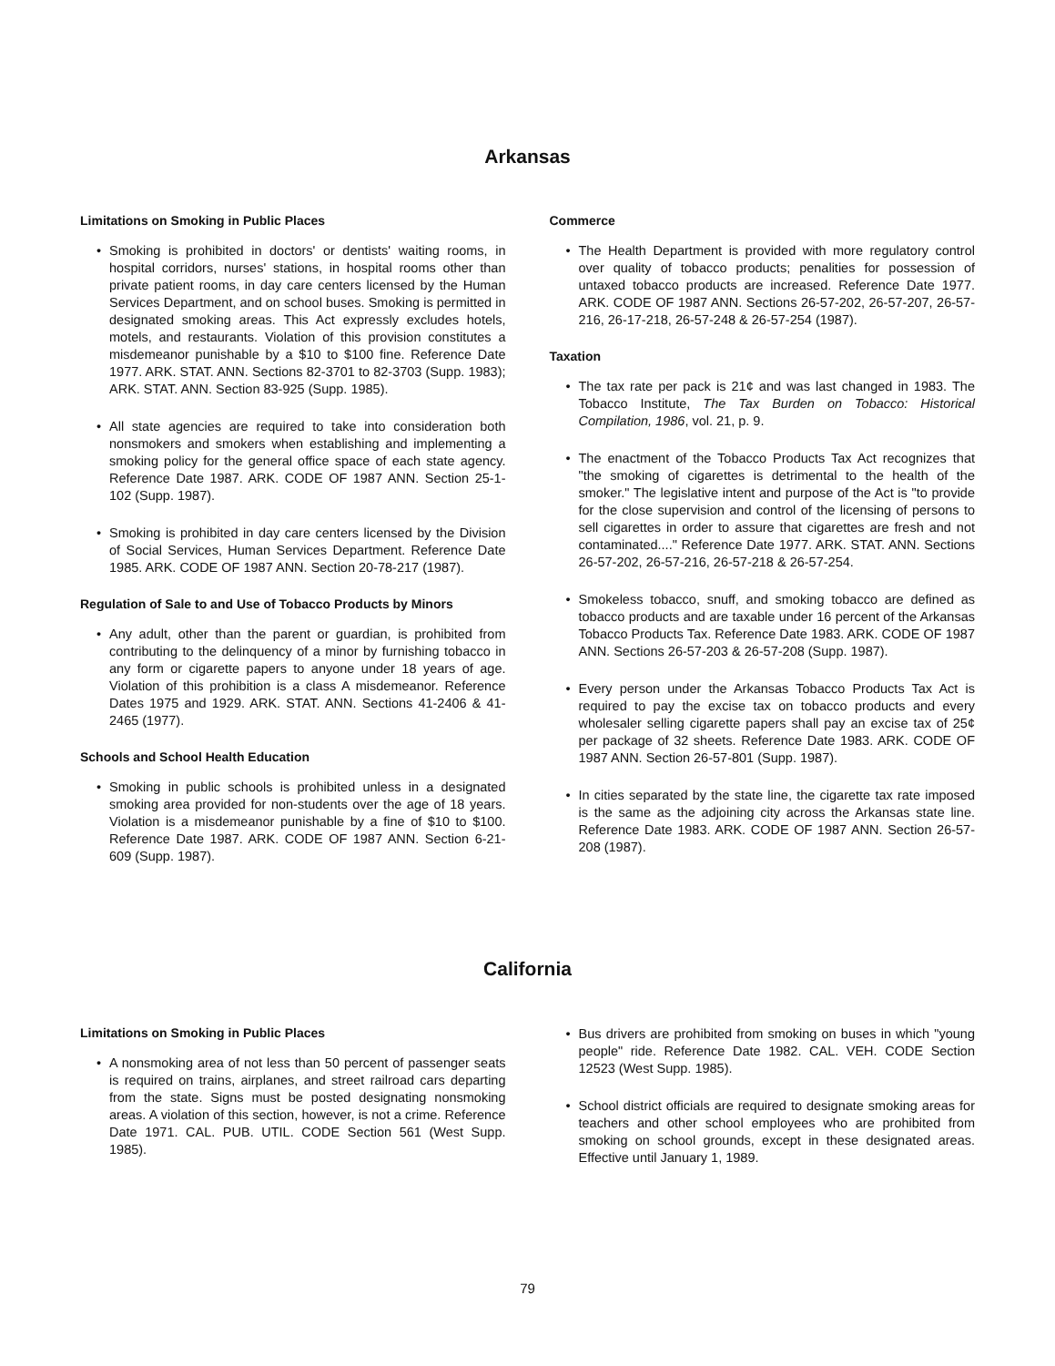Arkansas
Limitations on Smoking in Public Places
• Smoking is prohibited in doctors' or dentists' waiting rooms, in hospital corridors, nurses' stations, in hospital rooms other than private patient rooms, in day care centers licensed by the Human Services Department, and on school buses. Smoking is permitted in designated smoking areas. This Act expressly excludes hotels, motels, and restaurants. Violation of this provision constitutes a misdemeanor punishable by a $10 to $100 fine. Reference Date 1977. ARK. STAT. ANN. Sections 82-3701 to 82-3703 (Supp. 1983); ARK. STAT. ANN. Section 83-925 (Supp. 1985).
• All state agencies are required to take into consideration both nonsmokers and smokers when establishing and implementing a smoking policy for the general office space of each state agency. Reference Date 1987. ARK. CODE OF 1987 ANN. Section 25-1-102 (Supp. 1987).
• Smoking is prohibited in day care centers licensed by the Division of Social Services, Human Services Department. Reference Date 1985. ARK. CODE OF 1987 ANN. Section 20-78-217 (1987).
Regulation of Sale to and Use of Tobacco Products by Minors
• Any adult, other than the parent or guardian, is prohibited from contributing to the delinquency of a minor by furnishing tobacco in any form or cigarette papers to anyone under 18 years of age. Violation of this prohibition is a class A misdemeanor. Reference Dates 1975 and 1929. ARK. STAT. ANN. Sections 41-2406 & 41-2465 (1977).
Schools and School Health Education
• Smoking in public schools is prohibited unless in a designated smoking area provided for non-students over the age of 18 years. Violation is a misdemeanor punishable by a fine of $10 to $100. Reference Date 1987. ARK. CODE OF 1987 ANN. Section 6-21-609 (Supp. 1987).
Commerce
• The Health Department is provided with more regulatory control over quality of tobacco products; penalities for possession of untaxed tobacco products are increased. Reference Date 1977. ARK. CODE OF 1987 ANN. Sections 26-57-202, 26-57-207, 26-57-216, 26-17-218, 26-57-248 & 26-57-254 (1987).
Taxation
• The tax rate per pack is 21¢ and was last changed in 1983. The Tobacco Institute, The Tax Burden on Tobacco: Historical Compilation, 1986, vol. 21, p. 9.
• The enactment of the Tobacco Products Tax Act recognizes that "the smoking of cigarettes is detrimental to the health of the smoker." The legislative intent and purpose of the Act is "to provide for the close supervision and control of the licensing of persons to sell cigarettes in order to assure that cigarettes are fresh and not contaminated...." Reference Date 1977. ARK. STAT. ANN. Sections 26-57-202, 26-57-216, 26-57-218 & 26-57-254.
• Smokeless tobacco, snuff, and smoking tobacco are defined as tobacco products and are taxable under 16 percent of the Arkansas Tobacco Products Tax. Reference Date 1983. ARK. CODE OF 1987 ANN. Sections 26-57-203 & 26-57-208 (Supp. 1987).
• Every person under the Arkansas Tobacco Products Tax Act is required to pay the excise tax on tobacco products and every wholesaler selling cigarette papers shall pay an excise tax of 25¢ per package of 32 sheets. Reference Date 1983. ARK. CODE OF 1987 ANN. Section 26-57-801 (Supp. 1987).
• In cities separated by the state line, the cigarette tax rate imposed is the same as the adjoining city across the Arkansas state line. Reference Date 1983. ARK. CODE OF 1987 ANN. Section 26-57-208 (1987).
California
Limitations on Smoking in Public Places
• A nonsmoking area of not less than 50 percent of passenger seats is required on trains, airplanes, and street railroad cars departing from the state. Signs must be posted designating nonsmoking areas. A violation of this section, however, is not a crime. Reference Date 1971. CAL. PUB. UTIL. CODE Section 561 (West Supp. 1985).
• Bus drivers are prohibited from smoking on buses in which "young people" ride. Reference Date 1982. CAL. VEH. CODE Section 12523 (West Supp. 1985).
• School district officials are required to designate smoking areas for teachers and other school employees who are prohibited from smoking on school grounds, except in these designated areas. Effective until January 1, 1989.
79